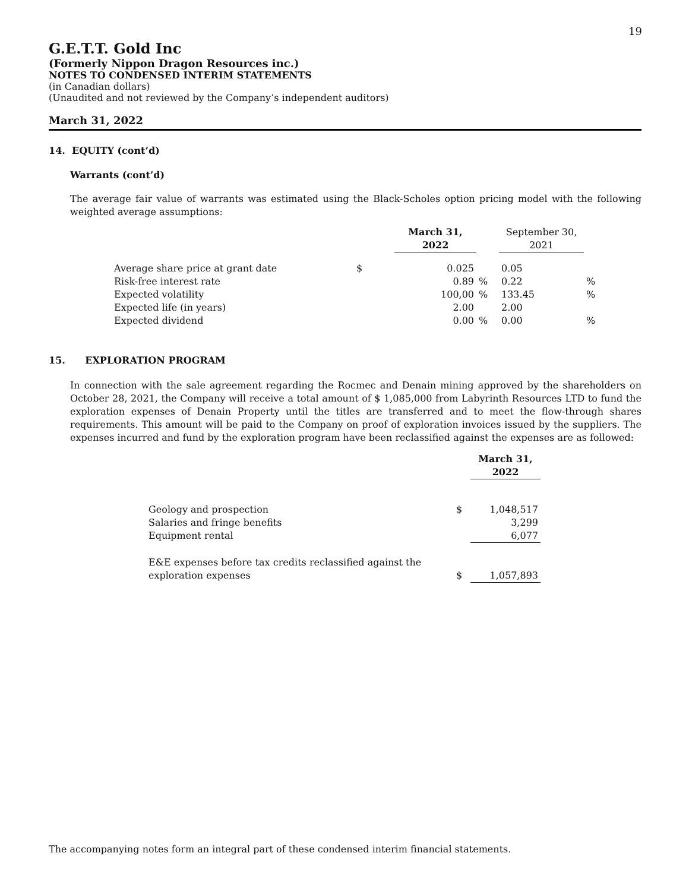19
G.E.T.T. Gold Inc
(Formerly Nippon Dragon Resources inc.)
NOTES TO CONDENSED INTERIM STATEMENTS
(in Canadian dollars)
(Unaudited and not reviewed by the Company’s independent auditors)
March 31, 2022
14. EQUITY (cont’d)
Warrants (cont’d)
The average fair value of warrants was estimated using the Black-Scholes option pricing model with the following weighted average assumptions:
| | | March 31, 2022 | | September 30, 2021 | |
| Average share price at grant date | $ | 0.025 | | 0.05 | |
| Risk-free interest rate | | 0.89 | % | 0.22 | % |
| Expected volatility | | 100,00 | % | 133.45 | % |
| Expected life (in years) | | 2.00 | | 2.00 | |
| Expected dividend | | 0.00 | % | 0.00 | % |
15. EXPLORATION PROGRAM
In connection with the sale agreement regarding the Rocmec and Denain mining approved by the shareholders on October 28, 2021, the Company will receive a total amount of $ 1,085,000 from Labyrinth Resources LTD to fund the exploration expenses of Denain Property until the titles are transferred and to meet the flow-through shares requirements. This amount will be paid to the Company on proof of exploration invoices issued by the suppliers. The expenses incurred and fund by the exploration program have been reclassified against the expenses are as followed:
| | | March 31, 2022 |
| Geology and prospection | $ | 1,048,517 |
| Salaries and fringe benefits | | 3,299 |
| Equipment rental | | 6,077 |
| E&E expenses before tax credits reclassified against the exploration expenses | $ | 1,057,893 |
The accompanying notes form an integral part of these condensed interim financial statements.